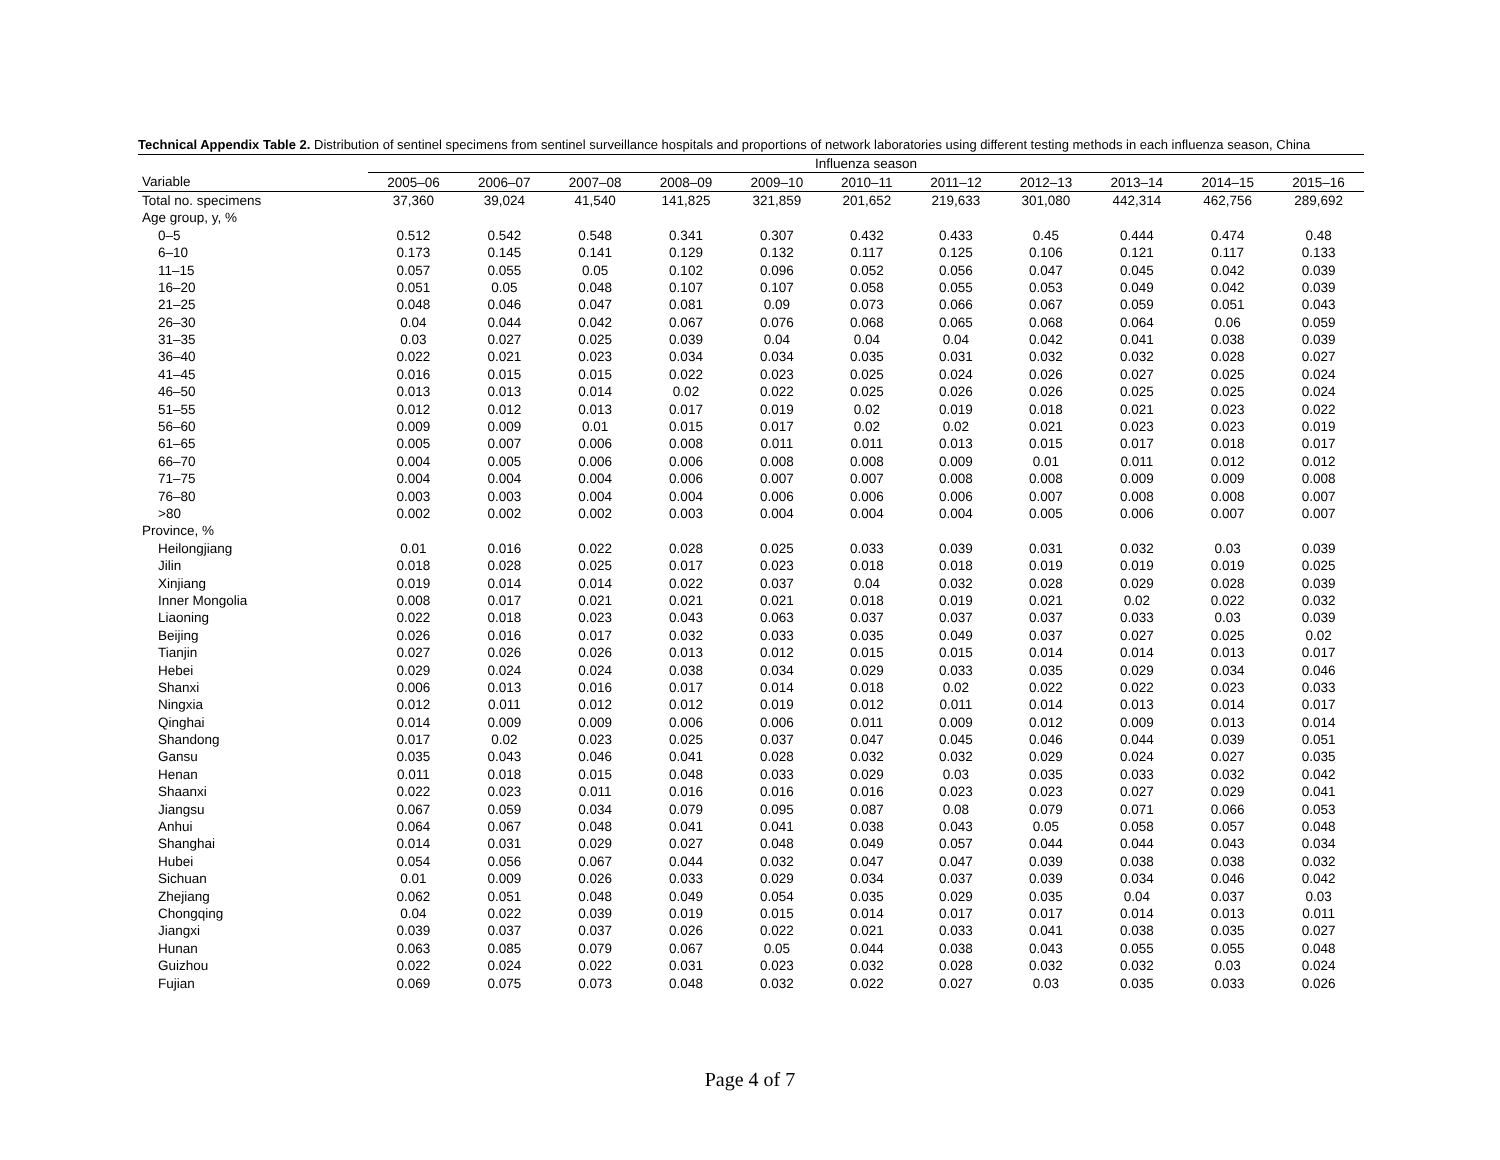Technical Appendix Table 2. Distribution of sentinel specimens from sentinel surveillance hospitals and proportions of network laboratories using different testing methods in each influenza season, China
| | Influenza season | | | | | | | | | | |
| --- | --- | --- | --- | --- | --- | --- | --- | --- | --- | --- | --- |
| Variable | 2005–06 | 2006–07 | 2007–08 | 2008–09 | 2009–10 | 2010–11 | 2011–12 | 2012–13 | 2013–14 | 2014–15 | 2015–16 |
| Total no. specimens | 37,360 | 39,024 | 41,540 | 141,825 | 321,859 | 201,652 | 219,633 | 301,080 | 442,314 | 462,756 | 289,692 |
| Age group, y, % | | | | | | | | | | | |
| 0–5 | 0.512 | 0.542 | 0.548 | 0.341 | 0.307 | 0.432 | 0.433 | 0.45 | 0.444 | 0.474 | 0.48 |
| 6–10 | 0.173 | 0.145 | 0.141 | 0.129 | 0.132 | 0.117 | 0.125 | 0.106 | 0.121 | 0.117 | 0.133 |
| 11–15 | 0.057 | 0.055 | 0.05 | 0.102 | 0.096 | 0.052 | 0.056 | 0.047 | 0.045 | 0.042 | 0.039 |
| 16–20 | 0.051 | 0.05 | 0.048 | 0.107 | 0.107 | 0.058 | 0.055 | 0.053 | 0.049 | 0.042 | 0.039 |
| 21–25 | 0.048 | 0.046 | 0.047 | 0.081 | 0.09 | 0.073 | 0.066 | 0.067 | 0.059 | 0.051 | 0.043 |
| 26–30 | 0.04 | 0.044 | 0.042 | 0.067 | 0.076 | 0.068 | 0.065 | 0.068 | 0.064 | 0.06 | 0.059 |
| 31–35 | 0.03 | 0.027 | 0.025 | 0.039 | 0.04 | 0.04 | 0.04 | 0.042 | 0.041 | 0.038 | 0.039 |
| 36–40 | 0.022 | 0.021 | 0.023 | 0.034 | 0.034 | 0.035 | 0.031 | 0.032 | 0.032 | 0.028 | 0.027 |
| 41–45 | 0.016 | 0.015 | 0.015 | 0.022 | 0.023 | 0.025 | 0.024 | 0.026 | 0.027 | 0.025 | 0.024 |
| 46–50 | 0.013 | 0.013 | 0.014 | 0.02 | 0.022 | 0.025 | 0.026 | 0.026 | 0.025 | 0.025 | 0.024 |
| 51–55 | 0.012 | 0.012 | 0.013 | 0.017 | 0.019 | 0.02 | 0.019 | 0.018 | 0.021 | 0.023 | 0.022 |
| 56–60 | 0.009 | 0.009 | 0.01 | 0.015 | 0.017 | 0.02 | 0.02 | 0.021 | 0.023 | 0.023 | 0.019 |
| 61–65 | 0.005 | 0.007 | 0.006 | 0.008 | 0.011 | 0.011 | 0.013 | 0.015 | 0.017 | 0.018 | 0.017 |
| 66–70 | 0.004 | 0.005 | 0.006 | 0.006 | 0.008 | 0.008 | 0.009 | 0.01 | 0.011 | 0.012 | 0.012 |
| 71–75 | 0.004 | 0.004 | 0.004 | 0.006 | 0.007 | 0.007 | 0.008 | 0.008 | 0.009 | 0.009 | 0.008 |
| 76–80 | 0.003 | 0.003 | 0.004 | 0.004 | 0.006 | 0.006 | 0.006 | 0.007 | 0.008 | 0.008 | 0.007 |
| >80 | 0.002 | 0.002 | 0.002 | 0.003 | 0.004 | 0.004 | 0.004 | 0.005 | 0.006 | 0.007 | 0.007 |
| Province, % | | | | | | | | | | | |
| Heilongjiang | 0.01 | 0.016 | 0.022 | 0.028 | 0.025 | 0.033 | 0.039 | 0.031 | 0.032 | 0.03 | 0.039 |
| Jilin | 0.018 | 0.028 | 0.025 | 0.017 | 0.023 | 0.018 | 0.018 | 0.019 | 0.019 | 0.019 | 0.025 |
| Xinjiang | 0.019 | 0.014 | 0.014 | 0.022 | 0.037 | 0.04 | 0.032 | 0.028 | 0.029 | 0.028 | 0.039 |
| Inner Mongolia | 0.008 | 0.017 | 0.021 | 0.021 | 0.021 | 0.018 | 0.019 | 0.021 | 0.02 | 0.022 | 0.032 |
| Liaoning | 0.022 | 0.018 | 0.023 | 0.043 | 0.063 | 0.037 | 0.037 | 0.037 | 0.033 | 0.03 | 0.039 |
| Beijing | 0.026 | 0.016 | 0.017 | 0.032 | 0.033 | 0.035 | 0.049 | 0.037 | 0.027 | 0.025 | 0.02 |
| Tianjin | 0.027 | 0.026 | 0.026 | 0.013 | 0.012 | 0.015 | 0.015 | 0.014 | 0.014 | 0.013 | 0.017 |
| Hebei | 0.029 | 0.024 | 0.024 | 0.038 | 0.034 | 0.029 | 0.033 | 0.035 | 0.029 | 0.034 | 0.046 |
| Shanxi | 0.006 | 0.013 | 0.016 | 0.017 | 0.014 | 0.018 | 0.02 | 0.022 | 0.022 | 0.023 | 0.033 |
| Ningxia | 0.012 | 0.011 | 0.012 | 0.012 | 0.019 | 0.012 | 0.011 | 0.014 | 0.013 | 0.014 | 0.017 |
| Qinghai | 0.014 | 0.009 | 0.009 | 0.006 | 0.006 | 0.011 | 0.009 | 0.012 | 0.009 | 0.013 | 0.014 |
| Shandong | 0.017 | 0.02 | 0.023 | 0.025 | 0.037 | 0.047 | 0.045 | 0.046 | 0.044 | 0.039 | 0.051 |
| Gansu | 0.035 | 0.043 | 0.046 | 0.041 | 0.028 | 0.032 | 0.032 | 0.029 | 0.024 | 0.027 | 0.035 |
| Henan | 0.011 | 0.018 | 0.015 | 0.048 | 0.033 | 0.029 | 0.03 | 0.035 | 0.033 | 0.032 | 0.042 |
| Shaanxi | 0.022 | 0.023 | 0.011 | 0.016 | 0.016 | 0.016 | 0.023 | 0.023 | 0.027 | 0.029 | 0.041 |
| Jiangsu | 0.067 | 0.059 | 0.034 | 0.079 | 0.095 | 0.087 | 0.08 | 0.079 | 0.071 | 0.066 | 0.053 |
| Anhui | 0.064 | 0.067 | 0.048 | 0.041 | 0.041 | 0.038 | 0.043 | 0.05 | 0.058 | 0.057 | 0.048 |
| Shanghai | 0.014 | 0.031 | 0.029 | 0.027 | 0.048 | 0.049 | 0.057 | 0.044 | 0.044 | 0.043 | 0.034 |
| Hubei | 0.054 | 0.056 | 0.067 | 0.044 | 0.032 | 0.047 | 0.047 | 0.039 | 0.038 | 0.038 | 0.032 |
| Sichuan | 0.01 | 0.009 | 0.026 | 0.033 | 0.029 | 0.034 | 0.037 | 0.039 | 0.034 | 0.046 | 0.042 |
| Zhejiang | 0.062 | 0.051 | 0.048 | 0.049 | 0.054 | 0.035 | 0.029 | 0.035 | 0.04 | 0.037 | 0.03 |
| Chongqing | 0.04 | 0.022 | 0.039 | 0.019 | 0.015 | 0.014 | 0.017 | 0.017 | 0.014 | 0.013 | 0.011 |
| Jiangxi | 0.039 | 0.037 | 0.037 | 0.026 | 0.022 | 0.021 | 0.033 | 0.041 | 0.038 | 0.035 | 0.027 |
| Hunan | 0.063 | 0.085 | 0.079 | 0.067 | 0.05 | 0.044 | 0.038 | 0.043 | 0.055 | 0.055 | 0.048 |
| Guizhou | 0.022 | 0.024 | 0.022 | 0.031 | 0.023 | 0.032 | 0.028 | 0.032 | 0.032 | 0.03 | 0.024 |
| Fujian | 0.069 | 0.075 | 0.073 | 0.048 | 0.032 | 0.022 | 0.027 | 0.03 | 0.035 | 0.033 | 0.026 |
Page 4 of 7